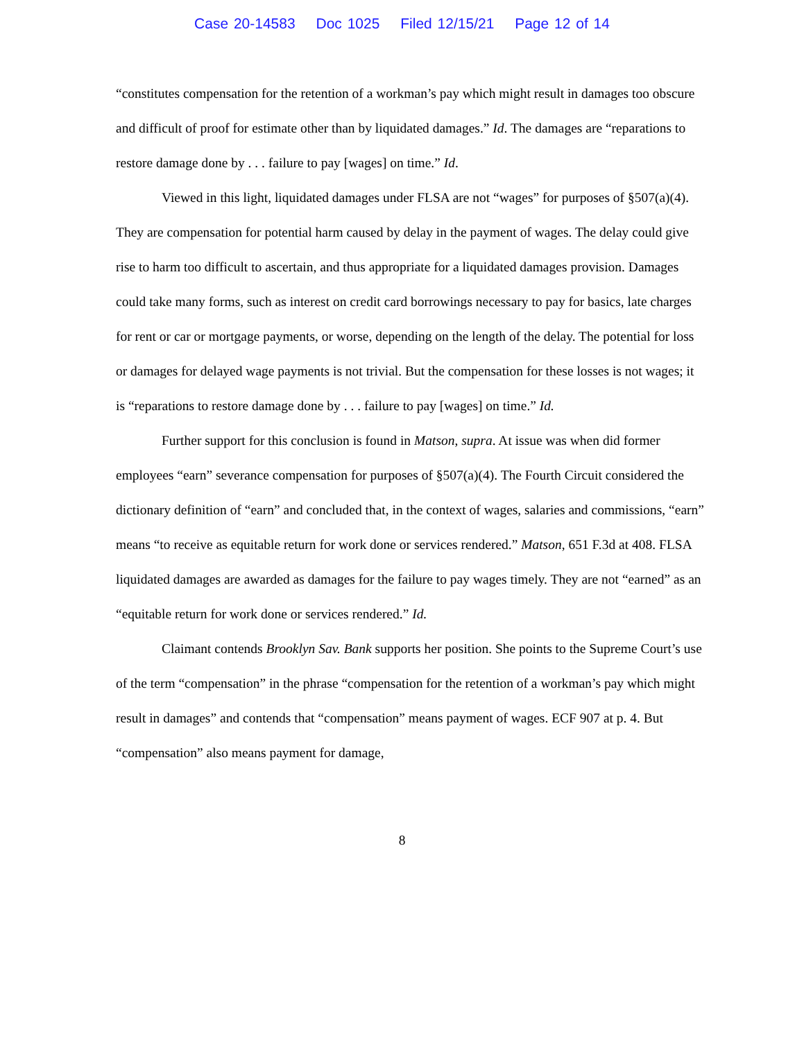Case 20-14583 Doc 1025 Filed 12/15/21 Page 12 of 14
“constitutes compensation for the retention of a workman’s pay which might result in damages too obscure and difficult of proof for estimate other than by liquidated damages.” Id. The damages are “reparations to restore damage done by . . . failure to pay [wages] on time.” Id.
Viewed in this light, liquidated damages under FLSA are not “wages” for purposes of §507(a)(4). They are compensation for potential harm caused by delay in the payment of wages. The delay could give rise to harm too difficult to ascertain, and thus appropriate for a liquidated damages provision. Damages could take many forms, such as interest on credit card borrowings necessary to pay for basics, late charges for rent or car or mortgage payments, or worse, depending on the length of the delay. The potential for loss or damages for delayed wage payments is not trivial. But the compensation for these losses is not wages; it is “reparations to restore damage done by . . . failure to pay [wages] on time.” Id.
Further support for this conclusion is found in Matson, supra. At issue was when did former employees “earn” severance compensation for purposes of §507(a)(4). The Fourth Circuit considered the dictionary definition of “earn” and concluded that, in the context of wages, salaries and commissions, “earn” means “to receive as equitable return for work done or services rendered.” Matson, 651 F.3d at 408. FLSA liquidated damages are awarded as damages for the failure to pay wages timely. They are not “earned” as an “equitable return for work done or services rendered.” Id.
Claimant contends Brooklyn Sav. Bank supports her position. She points to the Supreme Court’s use of the term “compensation” in the phrase “compensation for the retention of a workman’s pay which might result in damages” and contends that “compensation” means payment of wages. ECF 907 at p. 4. But “compensation” also means payment for damage,
8